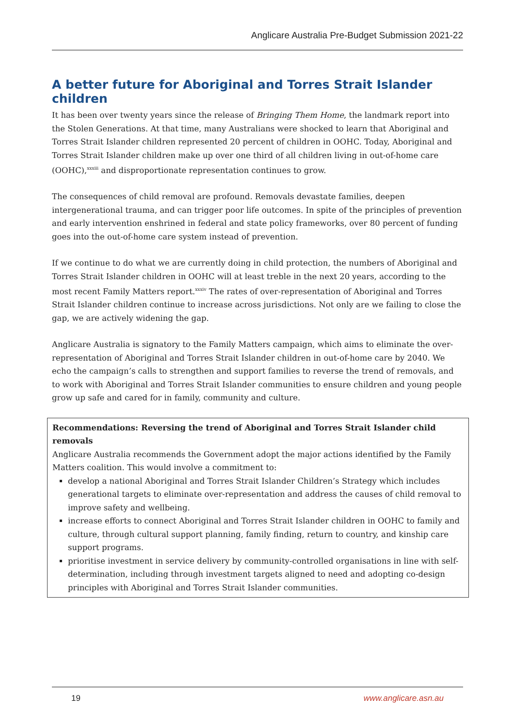Anglicare Australia Pre-Budget Submission 2021-22
A better future for Aboriginal and Torres Strait Islander children
It has been over twenty years since the release of Bringing Them Home, the landmark report into the Stolen Generations. At that time, many Australians were shocked to learn that Aboriginal and Torres Strait Islander children represented 20 percent of children in OOHC. Today, Aboriginal and Torres Strait Islander children make up over one third of all children living in out-of-home care (OOHC),<sup>xxxiii</sup> and disproportionate representation continues to grow.
The consequences of child removal are profound. Removals devastate families, deepen intergenerational trauma, and can trigger poor life outcomes. In spite of the principles of prevention and early intervention enshrined in federal and state policy frameworks, over 80 percent of funding goes into the out-of-home care system instead of prevention.
If we continue to do what we are currently doing in child protection, the numbers of Aboriginal and Torres Strait Islander children in OOHC will at least treble in the next 20 years, according to the most recent Family Matters report.<sup>xxxiv</sup> The rates of over-representation of Aboriginal and Torres Strait Islander children continue to increase across jurisdictions. Not only are we failing to close the gap, we are actively widening the gap.
Anglicare Australia is signatory to the Family Matters campaign, which aims to eliminate the over-representation of Aboriginal and Torres Strait Islander children in out-of-home care by 2040. We echo the campaign’s calls to strengthen and support families to reverse the trend of removals, and to work with Aboriginal and Torres Strait Islander communities to ensure children and young people grow up safe and cared for in family, community and culture.
Recommendations: Reversing the trend of Aboriginal and Torres Strait Islander child removals
Anglicare Australia recommends the Government adopt the major actions identified by the Family Matters coalition. This would involve a commitment to:
develop a national Aboriginal and Torres Strait Islander Children’s Strategy which includes generational targets to eliminate over-representation and address the causes of child removal to improve safety and wellbeing.
increase efforts to connect Aboriginal and Torres Strait Islander children in OOHC to family and culture, through cultural support planning, family finding, return to country, and kinship care support programs.
prioritise investment in service delivery by community-controlled organisations in line with self-determination, including through investment targets aligned to need and adopting co-design principles with Aboriginal and Torres Strait Islander communities.
19 www.anglicare.asn.au